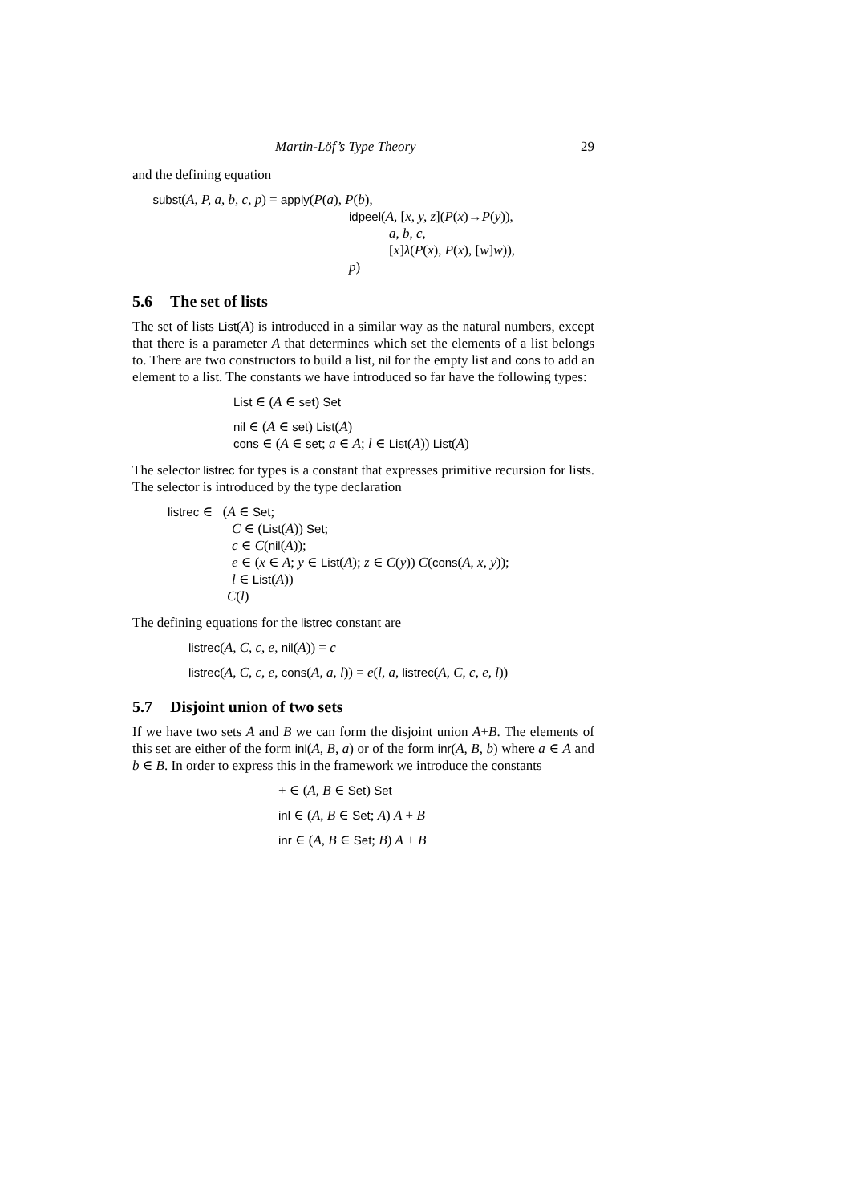Martin-Löf’s Type Theory 29
and the defining equation
subst(A, P, a, b, c, p) = apply(P(a), P(b),
idpeel(A, [x, y, z](P(x)→P(y)),
a, b, c,
[x]λ(P(x), P(x), [w]w)),
p)
5.6 The set of lists
The set of lists List(A) is introduced in a similar way as the natural numbers, except that there is a parameter A that determines which set the elements of a list belongs to. There are two constructors to build a list, nil for the empty list and cons to add an element to a list. The constants we have introduced so far have the following types:
List ∈ (A ∈ set) Set
nil ∈ (A ∈ set) List(A)
cons ∈ (A ∈ set; a ∈ A; l ∈ List(A)) List(A)
The selector listrec for types is a constant that expresses primitive recursion for lists. The selector is introduced by the type declaration
listrec ∈ (A ∈ Set;
C ∈ (List(A)) Set;
c ∈ C(nil(A));
e ∈ (x ∈ A; y ∈ List(A); z ∈ C(y)) C(cons(A, x, y));
l ∈ List(A))
C(l)
The defining equations for the listrec constant are
listrec(A, C, c, e, nil(A)) = c
listrec(A, C, c, e, cons(A, a, l)) = e(l, a, listrec(A, C, c, e, l))
5.7 Disjoint union of two sets
If we have two sets A and B we can form the disjoint union A+B. The elements of this set are either of the form inl(A, B, a) or of the form inr(A, B, b) where a ∈ A and b ∈ B. In order to express this in the framework we introduce the constants
+ ∈ (A, B ∈ Set) Set
inl ∈ (A, B ∈ Set; A) A + B
inr ∈ (A, B ∈ Set; B) A + B